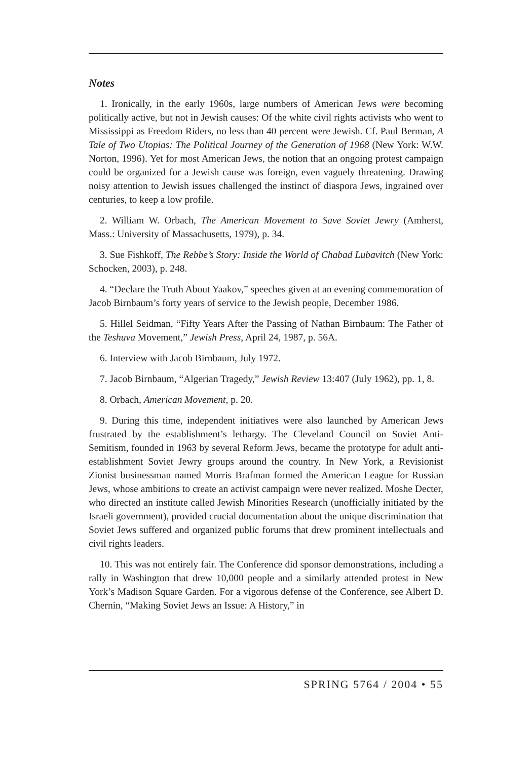Notes
1. Ironically, in the early 1960s, large numbers of American Jews were becoming politically active, but not in Jewish causes: Of the white civil rights activists who went to Mississippi as Freedom Riders, no less than 40 percent were Jewish. Cf. Paul Berman, A Tale of Two Utopias: The Political Journey of the Generation of 1968 (New York: W.W. Norton, 1996). Yet for most American Jews, the notion that an ongoing protest campaign could be organized for a Jewish cause was foreign, even vaguely threatening. Drawing noisy attention to Jewish issues challenged the instinct of diaspora Jews, ingrained over centuries, to keep a low profile.
2. William W. Orbach, The American Movement to Save Soviet Jewry (Amherst, Mass.: University of Massachusetts, 1979), p. 34.
3. Sue Fishkoff, The Rebbe’s Story: Inside the World of Chabad Lubavitch (New York: Schocken, 2003), p. 248.
4. “Declare the Truth About Yaakov,” speeches given at an evening commemoration of Jacob Birnbaum’s forty years of service to the Jewish people, December 1986.
5. Hillel Seidman, “Fifty Years After the Passing of Nathan Birnbaum: The Father of the Teshuva Movement,” Jewish Press, April 24, 1987, p. 56A.
6. Interview with Jacob Birnbaum, July 1972.
7. Jacob Birnbaum, “Algerian Tragedy,” Jewish Review 13:407 (July 1962), pp. 1, 8.
8. Orbach, American Movement, p. 20.
9. During this time, independent initiatives were also launched by American Jews frustrated by the establishment’s lethargy. The Cleveland Council on Soviet Anti-Semitism, founded in 1963 by several Reform Jews, became the prototype for adult anti-establishment Soviet Jewry groups around the country. In New York, a Revisionist Zionist businessman named Morris Brafman formed the American League for Russian Jews, whose ambitions to create an activist campaign were never realized. Moshe Decter, who directed an institute called Jewish Minorities Research (unofficially initiated by the Israeli government), provided crucial documentation about the unique discrimination that Soviet Jews suffered and organized public forums that drew prominent intellectuals and civil rights leaders.
10. This was not entirely fair. The Conference did sponsor demonstrations, including a rally in Washington that drew 10,000 people and a similarly attended protest in New York’s Madison Square Garden. For a vigorous defense of the Conference, see Albert D. Chernin, “Making Soviet Jews an Issue: A History,” in
SPRING 5764 / 2004 • 55